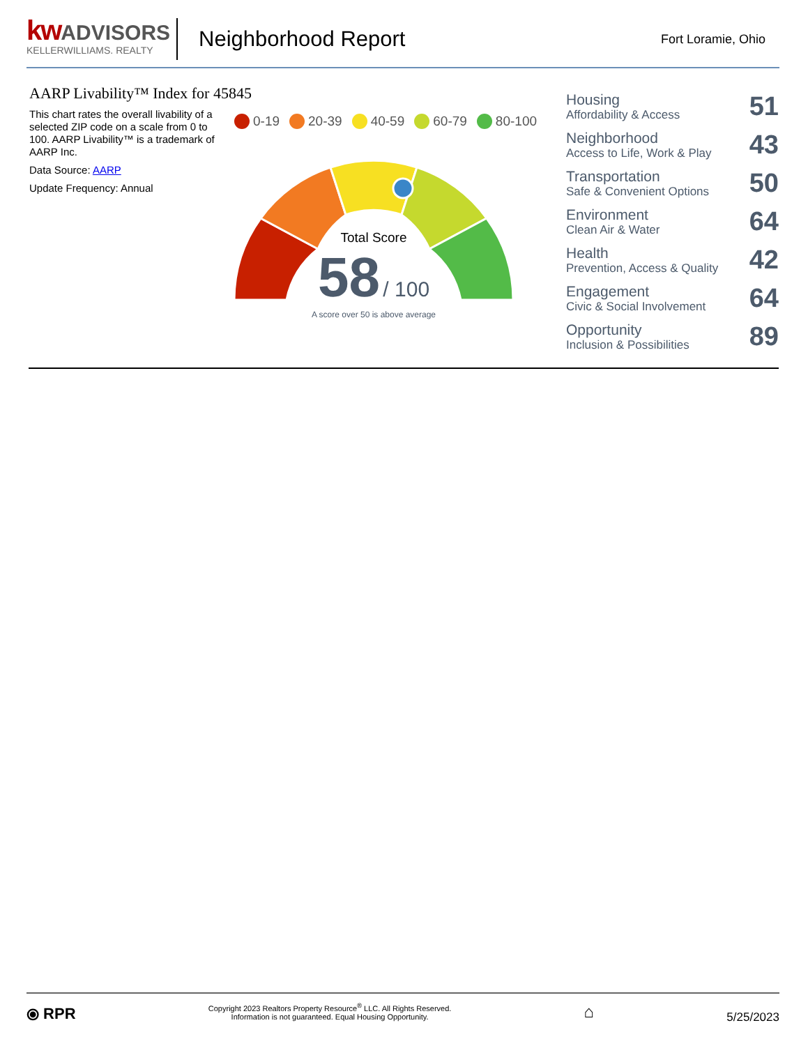kw ADVISORS
KELLERWILLIAMS. REALTY
Neighborhood Report
Fort Loramie, Ohio
AARP Livability™ Index for 45845
This chart rates the overall livability of a selected ZIP code on a scale from 0 to 100. AARP Livability™ is a trademark of AARP Inc.
Data Source: AARP
Update Frequency: Annual
0-19 20-39 40-59 60-79 80-100
Total Score
58 / 100
A score over 50 is above average
Housing
Affordability & Access
51
Neighborhood
Access to Life, Work & Play
43
Transportation
Safe & Convenient Options
50
Environment
Clean Air & Water
64
Health
Prevention, Access & Quality
42
Engagement
Civic & Social Involvement
64
Opportunity
Inclusion & Possibilities
89
⦿ RPR
Copyright 2023 Realtors Property Resource<sup>®</sup> LLC. All Rights Reserved.
Information is not guaranteed. Equal Housing Opportunity.
⌂
5/25/2023